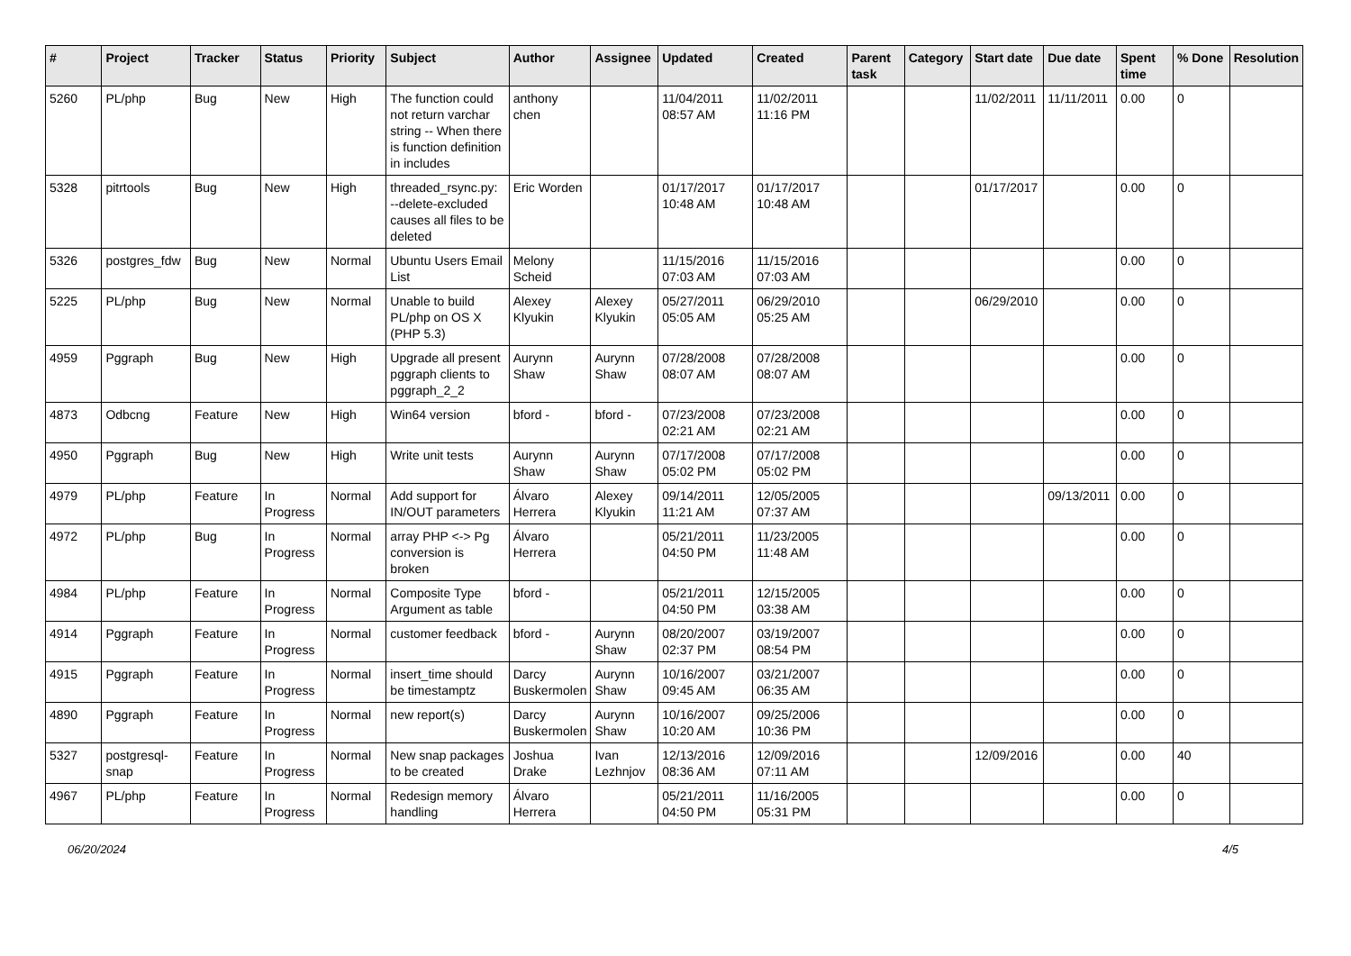| # | Project | Tracker | Status | Priority | Subject | Author | Assignee | Updated | Created | Parent task | Category | Start date | Due date | Spent time | % Done | Resolution |
| --- | --- | --- | --- | --- | --- | --- | --- | --- | --- | --- | --- | --- | --- | --- | --- | --- |
| 5260 | PL/php | Bug | New | High | The function could not return varchar string -- When there is function definition in includes | anthony chen | | 11/04/2011 08:57 AM | 11/02/2011 11:16 PM | | | 11/02/2011 | 11/11/2011 | 0.00 | 0 | |
| 5328 | pitrtools | Bug | New | High | threaded_rsync.py: --delete-excluded causes all files to be deleted | Eric Worden | | 01/17/2017 10:48 AM | 01/17/2017 10:48 AM | | | 01/17/2017 | | 0.00 | 0 | |
| 5326 | postgres_fdw | Bug | New | Normal | Ubuntu Users Email List | Melony Scheid | | 11/15/2016 07:03 AM | 11/15/2016 07:03 AM | | | | | 0.00 | 0 | |
| 5225 | PL/php | Bug | New | Normal | Unable to build PL/php on OS X (PHP 5.3) | Alexey Klyukin | Alexey Klyukin | 05/27/2011 05:05 AM | 06/29/2010 05:25 AM | | | 06/29/2010 | | 0.00 | 0 | |
| 4959 | Pggraph | Bug | New | High | Upgrade all present pggraph clients to pggraph_2_2 | Aurynn Shaw | Aurynn Shaw | 07/28/2008 08:07 AM | 07/28/2008 08:07 AM | | | | | 0.00 | 0 | |
| 4873 | Odbcng | Feature | New | High | Win64 version | bford - | bford - | 07/23/2008 02:21 AM | 07/23/2008 02:21 AM | | | | | 0.00 | 0 | |
| 4950 | Pggraph | Bug | New | High | Write unit tests | Aurynn Shaw | Aurynn Shaw | 07/17/2008 05:02 PM | 07/17/2008 05:02 PM | | | | | 0.00 | 0 | |
| 4979 | PL/php | Feature | In Progress | Normal | Add support for IN/OUT parameters | Álvaro Herrera | Alexey Klyukin | 09/14/2011 11:21 AM | 12/05/2005 07:37 AM | | | | 09/13/2011 | 0.00 | 0 | |
| 4972 | PL/php | Bug | In Progress | Normal | array PHP <-> Pg conversion is broken | Álvaro Herrera | | 05/21/2011 04:50 PM | 11/23/2005 11:48 AM | | | | | 0.00 | 0 | |
| 4984 | PL/php | Feature | In Progress | Normal | Composite Type Argument as table | bford - | | 05/21/2011 04:50 PM | 12/15/2005 03:38 AM | | | | | 0.00 | 0 | |
| 4914 | Pggraph | Feature | In Progress | Normal | customer feedback | bford - | Aurynn Shaw | 08/20/2007 02:37 PM | 03/19/2007 08:54 PM | | | | | 0.00 | 0 | |
| 4915 | Pggraph | Feature | In Progress | Normal | insert_time should be timestamptz | Darcy Buskermolen | Aurynn Shaw | 10/16/2007 09:45 AM | 03/21/2007 06:35 AM | | | | | 0.00 | 0 | |
| 4890 | Pggraph | Feature | In Progress | Normal | new report(s) | Darcy Buskermolen | Aurynn Shaw | 10/16/2007 10:20 AM | 09/25/2006 10:36 PM | | | | | 0.00 | 0 | |
| 5327 | postgresql-snap | Feature | In Progress | Normal | New snap packages to be created | Joshua Drake | Ivan Lezhnjov | 12/13/2016 08:36 AM | 12/09/2016 07:11 AM | | | 12/09/2016 | | 0.00 | 40 | |
| 4967 | PL/php | Feature | In Progress | Normal | Redesign memory handling | Álvaro Herrera | | 05/21/2011 04:50 PM | 11/16/2005 05:31 PM | | | | | 0.00 | 0 | |
06/20/2024 4/5